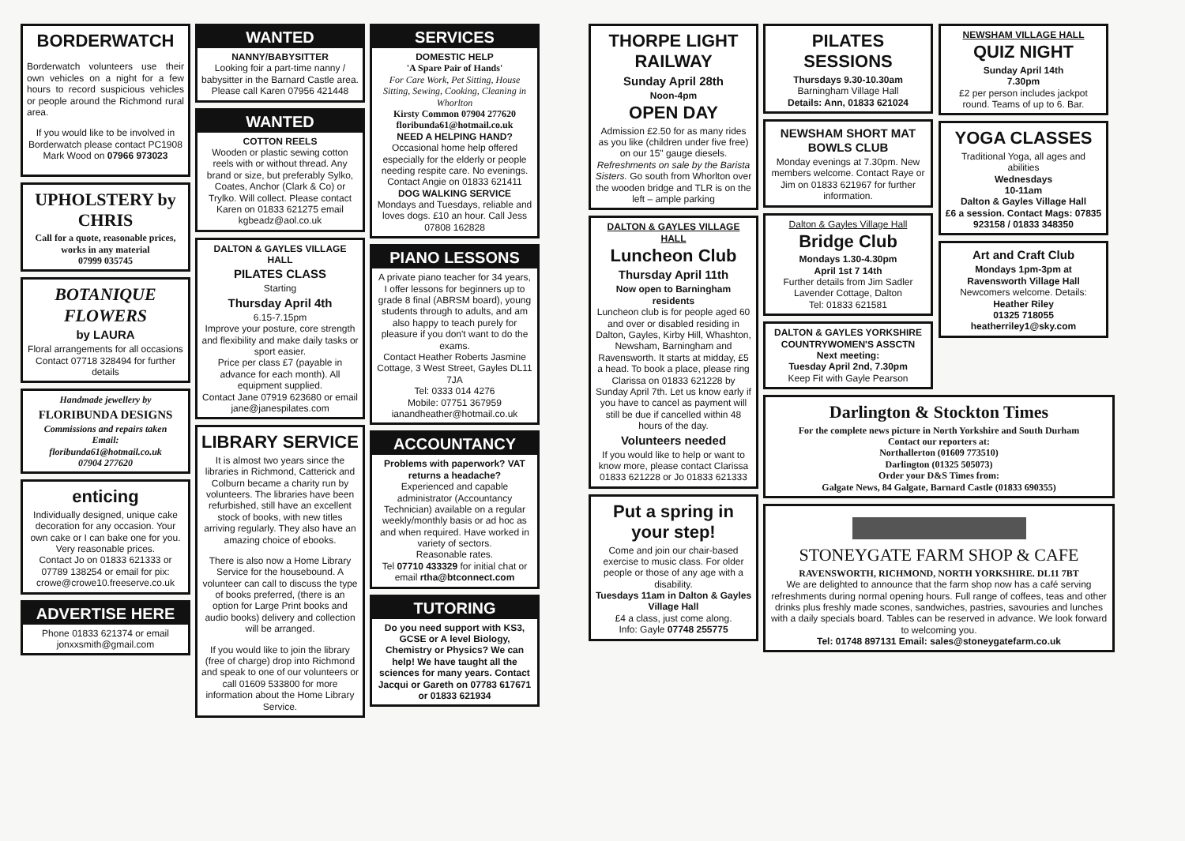BORDERWATCH
Borderwatch volunteers use their own vehicles on a night for a few hours to record suspicious vehicles or people around the Richmond rural area.
If you would like to be involved in Borderwatch please contact PC1908 Mark Wood on 07966 973023
UPHOLSTERY by CHRIS
Call for a quote, reasonable prices, works in any material
07999 035745
BOTANIQUE FLOWERS
by LAURA
Floral arrangements for all occasions Contact 07718 328494 for further details
Handmade jewellery by
FLORIBUNDA DESIGNS
Commissions and repairs taken
Email:
floribunda61@hotmail.co.uk
07904 277620
enticing
Individually designed, unique cake decoration for any occasion. Your own cake or I can bake one for you. Very reasonable prices.
Contact Jo on 01833 621333 or 07789 138254 or email for pix: crowe@crowe10.freeserve.co.uk
ADVERTISE HERE
Phone 01833 621374 or email jonxxsmith@gmail.com
WANTED
NANNY/BABYSITTER
Looking foir a part-time nanny / babysitter in the Barnard Castle area. Please call Karen 07956 421448
WANTED
COTTON REELS
Wooden or plastic sewing cotton reels with or without thread. Any brand or size, but preferably Sylko, Coates, Anchor (Clark & Co) or Trylko. Will collect. Please contact Karen on 01833 621275 email kgbeadz@aol.co.uk
DALTON & GAYLES VILLAGE HALL
PILATES CLASS
Starting
Thursday April 4th
6.15-7.15pm
Improve your posture, core strength and flexibility and make daily tasks or sport easier.
Price per class £7 (payable in advance for each month). All equipment supplied.
Contact Jane 07919 623680 or email jane@janespilates.com
LIBRARY SERVICE
It is almost two years since the libraries in Richmond, Catterick and Colburn became a charity run by volunteers. The libraries have been refurbished, still have an excellent stock of books, with new titles arriving regularly. They also have an amazing choice of ebooks.
There is also now a Home Library Service for the housebound. A volunteer can call to discuss the type of books preferred, (there is an option for Large Print books and audio books) delivery and collection will be arranged.
If you would like to join the library (free of charge) drop into Richmond and speak to one of our volunteers or call 01609 533800 for more information about the Home Library Service.
SERVICES
DOMESTIC HELP
'A Spare Pair of Hands'
For Care Work, Pet Sitting, House Sitting, Sewing, Cooking, Cleaning in Whorlton
Kirsty Common 07904 277620
floribunda61@hotmail.co.uk
NEED A HELPING HAND?
Occasional home help offered especially for the elderly or people needing respite care. No evenings. Contact Angie on 01833 621411
DOG WALKING SERVICE
Mondays and Tuesdays, reliable and loves dogs. £10 an hour. Call Jess 07808 162828
PIANO LESSONS
A private piano teacher for 34 years, I offer lessons for beginners up to grade 8 final (ABRSM board), young students through to adults, and am also happy to teach purely for pleasure if you don't want to do the exams.
Contact Heather Roberts Jasmine Cottage, 3 West Street, Gayles DL11 7JA
Tel: 0333 014 4276
Mobile: 07751 367959
ianandheather@hotmail.co.uk
ACCOUNTANCY
Problems with paperwork? VAT returns a headache?
Experienced and capable administrator (Accountancy Technician) available on a regular weekly/monthly basis or ad hoc as and when required. Have worked in variety of sectors.
Reasonable rates.
Tel 07710 433329 for initial chat or email rtha@btconnect.com
TUTORING
Do you need support with KS3, GCSE or A level Biology, Chemistry or Physics? We can help! We have taught all the sciences for many years. Contact Jacqui or Gareth on 07783 617671 or 01833 621934
THORPE LIGHT RAILWAY
Sunday April 28th
Noon-4pm
OPEN DAY
Admission £2.50 for as many rides as you like (children under five free) on our 15" gauge diesels. Refreshments on sale by the Barista Sisters. Go south from Whorlton over the wooden bridge and TLR is on the left – ample parking
DALTON & GAYLES VILLAGE HALL
Luncheon Club
Thursday April 11th
Now open to Barningham residents
Luncheon club is for people aged 60 and over or disabled residing in Dalton, Gayles, Kirby Hill, Whashton, Newsham, Barningham and Ravensworth. It starts at midday, £5 a head. To book a place, please ring Clarissa on 01833 621228 by Sunday April 7th. Let us know early if you have to cancel as payment will still be due if cancelled within 48 hours of the day.
Volunteers needed
If you would like to help or want to know more, please contact Clarissa 01833 621228 or Jo 01833 621333
Put a spring in your step!
Come and join our chair-based exercise to music class. For older people or those of any age with a disability.
Tuesdays 11am in Dalton & Gayles Village Hall
£4 a class, just come along.
Info: Gayle 07748 255775
PILATES SESSIONS
Thursdays 9.30-10.30am
Barningham Village Hall
Details: Ann, 01833 621024
NEWSHAM SHORT MAT BOWLS CLUB
Monday evenings at 7.30pm. New members welcome. Contact Raye or Jim on 01833 621967 for further information.
Dalton & Gayles Village Hall
Bridge Club
Mondays 1.30-4.30pm
April 1st 7 14th
Further details from Jim Sadler Lavender Cottage, Dalton
Tel: 01833 621581
DALTON & GAYLES YORKSHIRE COUNTRYWOMEN'S ASSCTN
Next meeting:
Tuesday April 2nd, 7.30pm
Keep Fit with Gayle Pearson
NEWSHAM VILLAGE HALL
QUIZ NIGHT
Sunday April 14th
7.30pm
£2 per person includes jackpot round. Teams of up to 6. Bar.
YOGA CLASSES
Traditional Yoga, all ages and abilities
Wednesdays
10-11am
Dalton & Gayles Village Hall
£6 a session. Contact Mags: 07835 923158 / 01833 348350
Art and Craft Club
Mondays 1pm-3pm at Ravensworth Village Hall
Newcomers welcome. Details:
Heather Riley
01325 718055
heatherriley1@sky.com
Darlington & Stockton Times
For the complete news picture in North Yorkshire and South Durham
Contact our reporters at:
Northallerton (01609 773510)
Darlington (01325 505073)
Order your D&S Times from:
Galgate News, 84 Galgate, Barnard Castle (01833 690355)
STONEYGATE FARM SHOP & CAFE
RAVENSWORTH, RICHMOND, NORTH YORKSHIRE. DL11 7BT
We are delighted to announce that the farm shop now has a café serving refreshments during normal opening hours. Full range of coffees, teas and other drinks plus freshly made scones, sandwiches, pastries, savouries and lunches with a daily specials board. Tables can be reserved in advance. We look forward to welcoming you.
Tel: 01748 897131 Email: sales@stoneygatefarm.co.uk